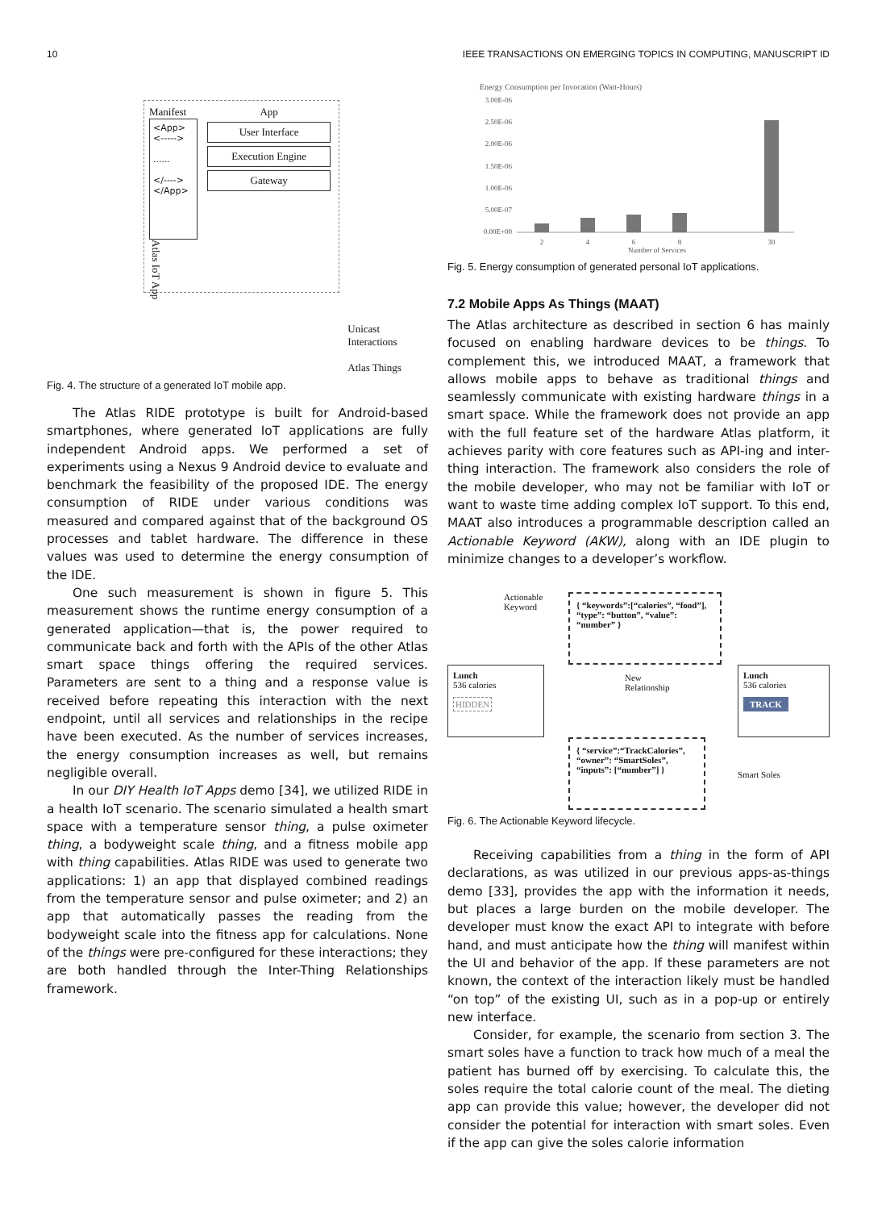10 IEEE TRANSACTIONS ON EMERGING TOPICS IN COMPUTING, MANUSCRIPT ID
Manifest
<App>
<----->
......
</---->
</App>
Atlas IoT App
App
User Interface
Execution Engine
Gateway
Unicast Interactions
Atlas Things
Fig. 4. The structure of a generated IoT mobile app.
The Atlas RIDE prototype is built for Android-based smartphones, where generated IoT applications are fully independent Android apps. We performed a set of experiments using a Nexus 9 Android device to evaluate and benchmark the feasibility of the proposed IDE. The energy consumption of RIDE under various conditions was measured and compared against that of the background OS processes and tablet hardware. The difference in these values was used to determine the energy consumption of the IDE.
One such measurement is shown in figure 5. This measurement shows the runtime energy consumption of a generated application—that is, the power required to communicate back and forth with the APIs of the other Atlas smart space things offering the required services. Parameters are sent to a thing and a response value is received before repeating this interaction with the next endpoint, until all services and relationships in the recipe have been executed. As the number of services increases, the energy consumption increases as well, but remains negligible overall.
In our DIY Health IoT Apps demo [34], we utilized RIDE in a health IoT scenario. The scenario simulated a health smart space with a temperature sensor thing, a pulse oximeter thing, a bodyweight scale thing, and a fitness mobile app with thing capabilities. Atlas RIDE was used to generate two applications: 1) an app that displayed combined readings from the temperature sensor and pulse oximeter; and 2) an app that automatically passes the reading from the bodyweight scale into the fitness app for calculations. None of the things were pre-configured for these interactions; they are both handled through the Inter-Thing Relationships framework.
Energy Consumption per Invocation (Watt-Hours)
3.00E-06
2.50E-06
2.00E-06
1.50E-06
1.00E-06
5.00E-07
0.00E+00
2
4
6
8
30
Number of Services
Fig. 5. Energy consumption of generated personal IoT applications.
7.2 Mobile Apps As Things (MAAT)
The Atlas architecture as described in section 6 has mainly focused on enabling hardware devices to be things. To complement this, we introduced MAAT, a framework that allows mobile apps to behave as traditional things and seamlessly communicate with existing hardware things in a smart space. While the framework does not provide an app with the full feature set of the hardware Atlas platform, it achieves parity with core features such as API-ing and inter-thing interaction. The framework also considers the role of the mobile developer, who may not be familiar with IoT or want to waste time adding complex IoT support. To this end, MAAT also introduces a programmable description called an Actionable Keyword (AKW), along with an IDE plugin to minimize changes to a developer’s workflow.
Actionable Keyword
{ “keywords”:[“calories”, “food”], “type”: “button”, “value”: “number” }
Lunch
536 calories
HIDDEN
New Relationship
Lunch
536 calories
TRACK
{ “service”:“TrackCalories”, “owner”: “SmartSoles”, “inputs”: [“number”] }
Smart Soles
Fig. 6. The Actionable Keyword lifecycle.
Receiving capabilities from a thing in the form of API declarations, as was utilized in our previous apps-as-things demo [33], provides the app with the information it needs, but places a large burden on the mobile developer. The developer must know the exact API to integrate with before hand, and must anticipate how the thing will manifest within the UI and behavior of the app. If these parameters are not known, the context of the interaction likely must be handled “on top” of the existing UI, such as in a pop-up or entirely new interface.
Consider, for example, the scenario from section 3. The smart soles have a function to track how much of a meal the patient has burned off by exercising. To calculate this, the soles require the total calorie count of the meal. The dieting app can provide this value; however, the developer did not consider the potential for interaction with smart soles. Even if the app can give the soles calorie information